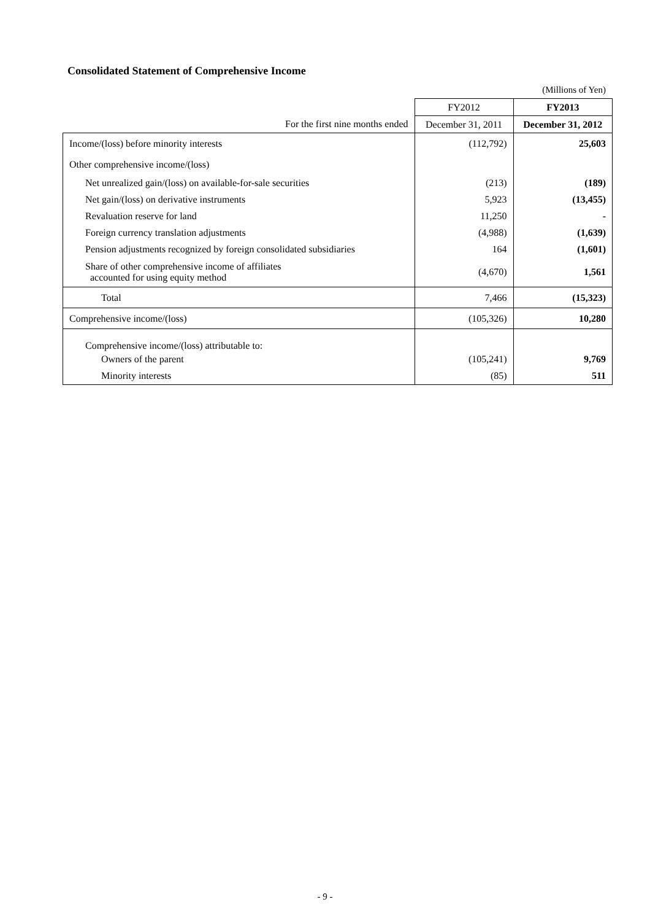Consolidated Statement of Comprehensive Income
(Millions of Yen)
| | FY2012 | FY2013 |
| --- | --- | --- |
| For the first nine months ended | December 31, 2011 | December 31, 2012 |
| Income/(loss) before minority interests | (112,792) | 25,603 |
| Other comprehensive income/(loss) | | |
| Net unrealized gain/(loss) on available-for-sale securities | (213) | (189) |
| Net gain/(loss) on derivative instruments | 5,923 | (13,455) |
| Revaluation reserve for land | 11,250 | - |
| Foreign currency translation adjustments | (4,988) | (1,639) |
| Pension adjustments recognized by foreign consolidated subsidiaries | 164 | (1,601) |
| Share of other comprehensive income of affiliates accounted for using equity method | (4,670) | 1,561 |
| Total | 7,466 | (15,323) |
| Comprehensive income/(loss) | (105,326) | 10,280 |
| Comprehensive income/(loss) attributable to: | | |
| Owners of the parent | (105,241) | 9,769 |
| Minority interests | (85) | 511 |
- 9 -